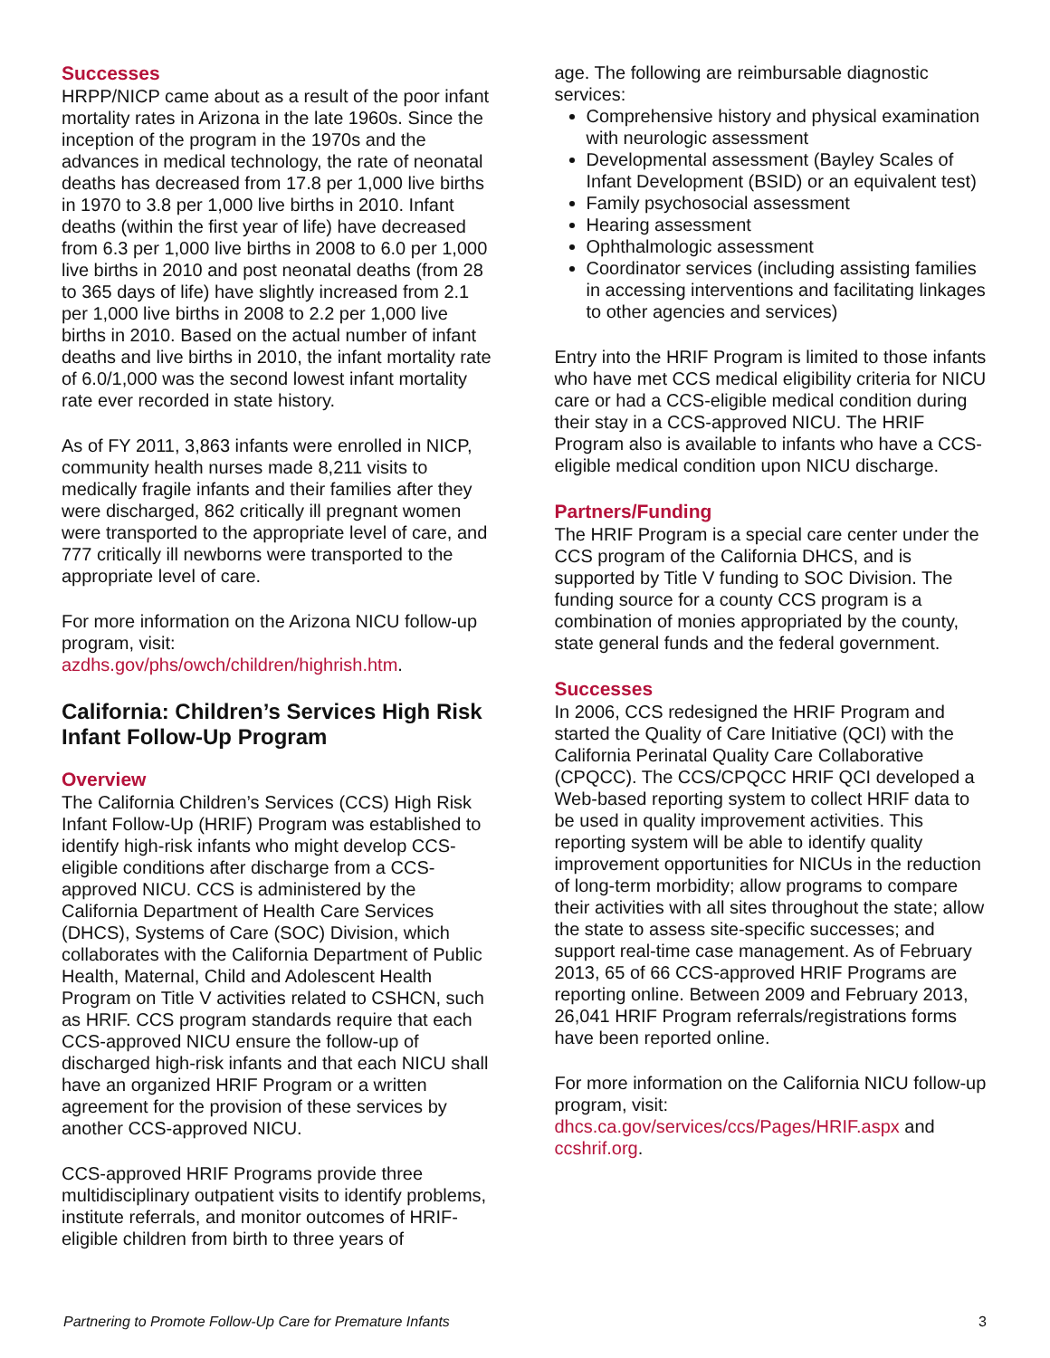Successes
HRPP/NICP came about as a result of the poor infant mortality rates in Arizona in the late 1960s. Since the inception of the program in the 1970s and the advances in medical technology, the rate of neonatal deaths has decreased from 17.8 per 1,000 live births in 1970 to 3.8 per 1,000 live births in 2010. Infant deaths (within the first year of life) have decreased from 6.3 per 1,000 live births in 2008 to 6.0 per 1,000 live births in 2010 and post neonatal deaths (from 28 to 365 days of life) have slightly increased from 2.1 per 1,000 live births in 2008 to 2.2 per 1,000 live births in 2010. Based on the actual number of infant deaths and live births in 2010, the infant mortality rate of 6.0/1,000 was the second lowest infant mortality rate ever recorded in state history.
As of FY 2011, 3,863 infants were enrolled in NICP, community health nurses made 8,211 visits to medically fragile infants and their families after they were discharged, 862 critically ill pregnant women were transported to the appropriate level of care, and 777 critically ill newborns were transported to the appropriate level of care.
For more information on the Arizona NICU follow-up program, visit:
azdhs.gov/phs/owch/children/highrish.htm.
California: Children’s Services High Risk Infant Follow-Up Program
Overview
The California Children’s Services (CCS) High Risk Infant Follow-Up (HRIF) Program was established to identify high-risk infants who might develop CCS-eligible conditions after discharge from a CCS-approved NICU. CCS is administered by the California Department of Health Care Services (DHCS), Systems of Care (SOC) Division, which collaborates with the California Department of Public Health, Maternal, Child and Adolescent Health Program on Title V activities related to CSHCN, such as HRIF. CCS program standards require that each CCS-approved NICU ensure the follow-up of discharged high-risk infants and that each NICU shall have an organized HRIF Program or a written agreement for the provision of these services by another CCS-approved NICU.
CCS-approved HRIF Programs provide three multidisciplinary outpatient visits to identify problems, institute referrals, and monitor outcomes of HRIF-eligible children from birth to three years of
age. The following are reimbursable diagnostic services:
Comprehensive history and physical examination with neurologic assessment
Developmental assessment (Bayley Scales of Infant Development (BSID) or an equivalent test)
Family psychosocial assessment
Hearing assessment
Ophthalmologic assessment
Coordinator services (including assisting families in accessing interventions and facilitating linkages to other agencies and services)
Entry into the HRIF Program is limited to those infants who have met CCS medical eligibility criteria for NICU care or had a CCS-eligible medical condition during their stay in a CCS-approved NICU. The HRIF Program also is available to infants who have a CCS-eligible medical condition upon NICU discharge.
Partners/Funding
The HRIF Program is a special care center under the CCS program of the California DHCS, and is supported by Title V funding to SOC Division. The funding source for a county CCS program is a combination of monies appropriated by the county, state general funds and the federal government.
Successes
In 2006, CCS redesigned the HRIF Program and started the Quality of Care Initiative (QCI) with the California Perinatal Quality Care Collaborative (CPQCC). The CCS/CPQCC HRIF QCI developed a Web-based reporting system to collect HRIF data to be used in quality improvement activities. This reporting system will be able to identify quality improvement opportunities for NICUs in the reduction of long-term morbidity; allow programs to compare their activities with all sites throughout the state; allow the state to assess site-specific successes; and support real-time case management. As of February 2013, 65 of 66 CCS-approved HRIF Programs are reporting online. Between 2009 and February 2013, 26,041 HRIF Program referrals/registrations forms have been reported online.
For more information on the California NICU follow-up program, visit:
dhcs.ca.gov/services/ccs/Pages/HRIF.aspx and ccshrif.org.
Partnering to Promote Follow-Up Care for Premature Infants 3